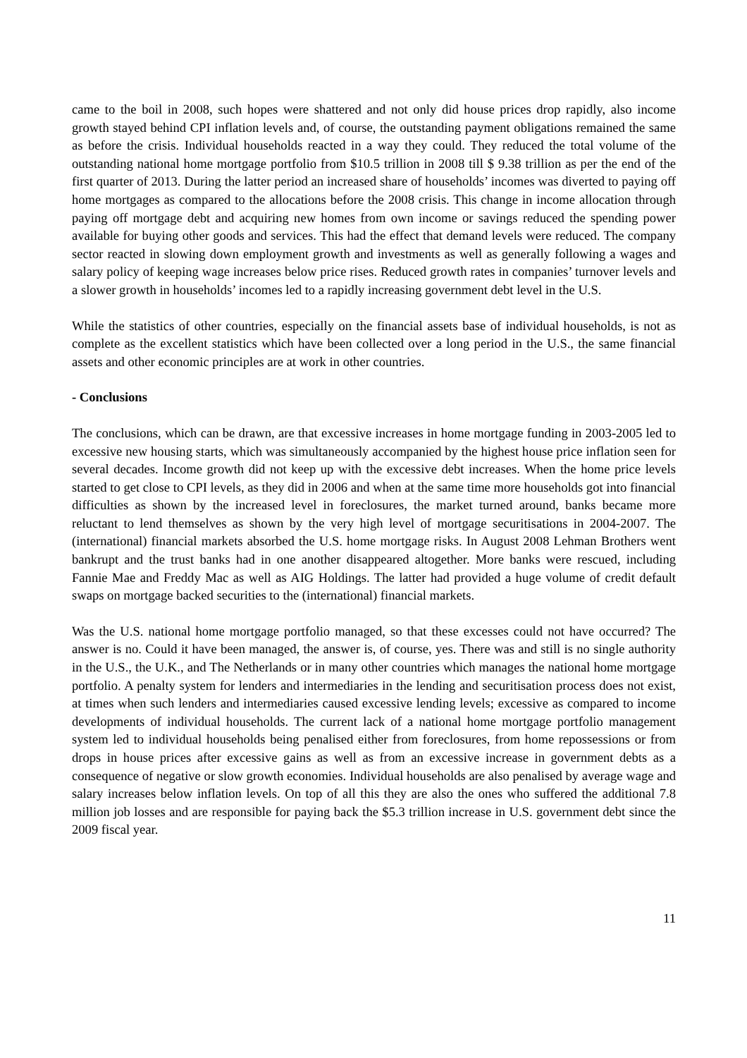came to the boil in 2008, such hopes were shattered and not only did house prices drop rapidly, also income growth stayed behind CPI inflation levels and, of course, the outstanding payment obligations remained the same as before the crisis. Individual households reacted in a way they could. They reduced the total volume of the outstanding national home mortgage portfolio from $10.5 trillion in 2008 till $ 9.38 trillion as per the end of the first quarter of 2013. During the latter period an increased share of households’ incomes was diverted to paying off home mortgages as compared to the allocations before the 2008 crisis. This change in income allocation through paying off mortgage debt and acquiring new homes from own income or savings reduced the spending power available for buying other goods and services. This had the effect that demand levels were reduced. The company sector reacted in slowing down employment growth and investments as well as generally following a wages and salary policy of keeping wage increases below price rises. Reduced growth rates in companies’ turnover levels and a slower growth in households’ incomes led to a rapidly increasing government debt level in the U.S.
While the statistics of other countries, especially on the financial assets base of individual households, is not as complete as the excellent statistics which have been collected over a long period in the U.S., the same financial assets and other economic principles are at work in other countries.
- Conclusions
The conclusions, which can be drawn, are that excessive increases in home mortgage funding in 2003-2005 led to excessive new housing starts, which was simultaneously accompanied by the highest house price inflation seen for several decades. Income growth did not keep up with the excessive debt increases. When the home price levels started to get close to CPI levels, as they did in 2006 and when at the same time more households got into financial difficulties as shown by the increased level in foreclosures, the market turned around, banks became more reluctant to lend themselves as shown by the very high level of mortgage securitisations in 2004-2007. The (international) financial markets absorbed the U.S. home mortgage risks. In August 2008 Lehman Brothers went bankrupt and the trust banks had in one another disappeared altogether. More banks were rescued, including Fannie Mae and Freddy Mac as well as AIG Holdings. The latter had provided a huge volume of credit default swaps on mortgage backed securities to the (international) financial markets.
Was the U.S. national home mortgage portfolio managed, so that these excesses could not have occurred? The answer is no. Could it have been managed, the answer is, of course, yes. There was and still is no single authority in the U.S., the U.K., and The Netherlands or in many other countries which manages the national home mortgage portfolio. A penalty system for lenders and intermediaries in the lending and securitisation process does not exist, at times when such lenders and intermediaries caused excessive lending levels; excessive as compared to income developments of individual households. The current lack of a national home mortgage portfolio management system led to individual households being penalised either from foreclosures, from home repossessions or from drops in house prices after excessive gains as well as from an excessive increase in government debts as a consequence of negative or slow growth economies. Individual households are also penalised by average wage and salary increases below inflation levels. On top of all this they are also the ones who suffered the additional 7.8 million job losses and are responsible for paying back the $5.3 trillion increase in U.S. government debt since the 2009 fiscal year.
11